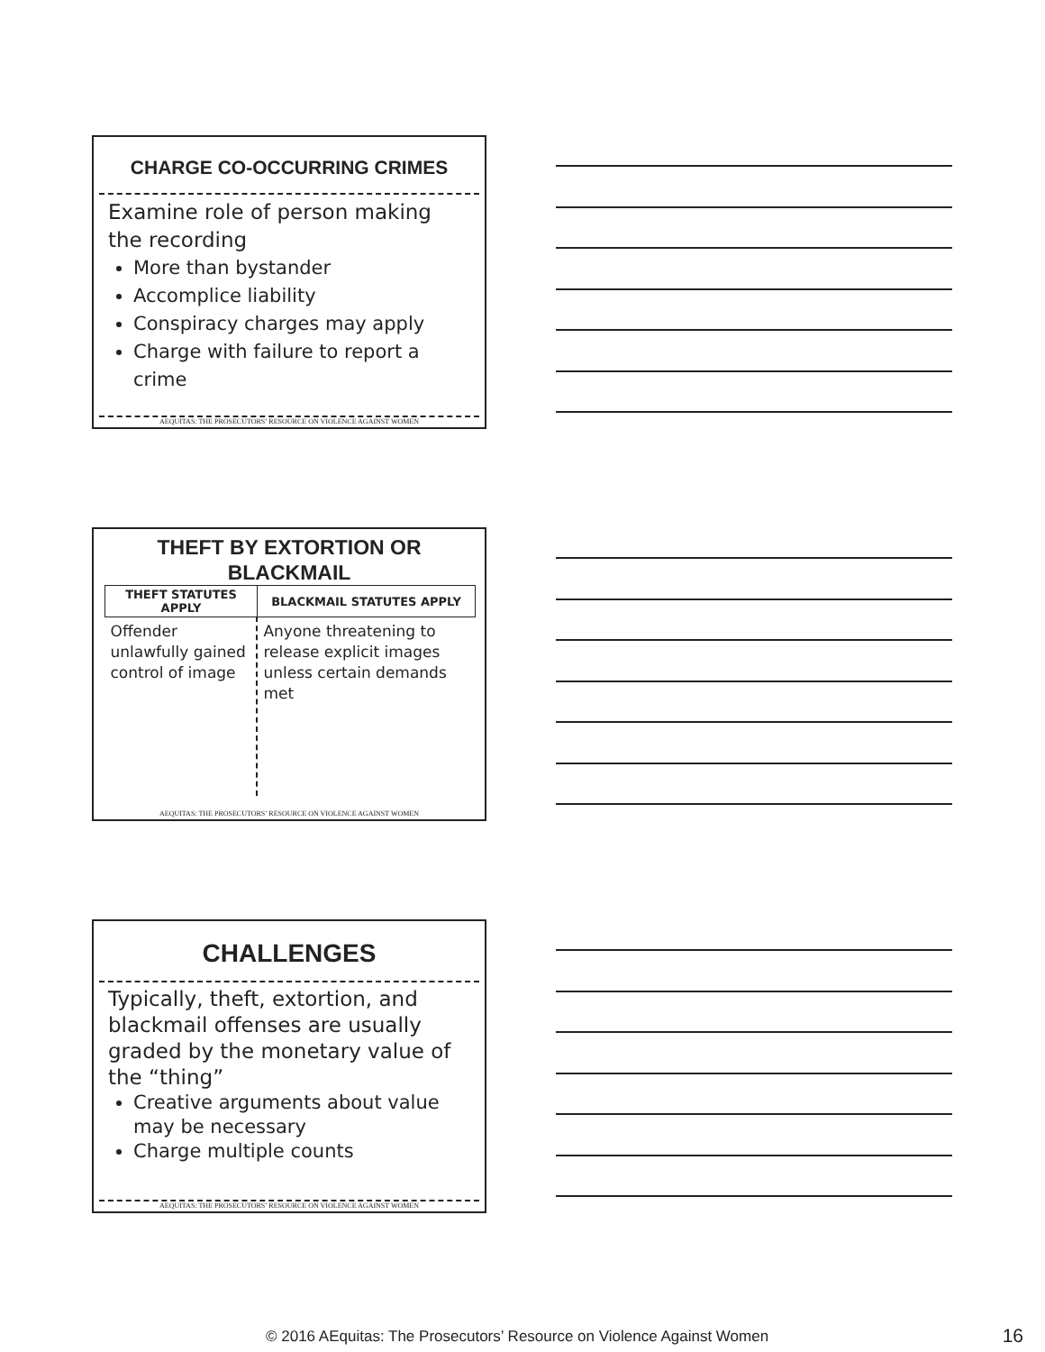CHARGE CO-OCCURRING CRIMES
Examine role of person making the recording
More than bystander
Accomplice liability
Conspiracy charges may apply
Charge with failure to report a crime
AEQUITAS: THE PROSECUTORS’ RESOURCE ON VIOLENCE AGAINST WOMEN
THEFT BY EXTORTION OR
BLACKMAIL
| THEFT STATUTES APPLY | BLACKMAIL STATUTES APPLY |
| --- | --- |
| Offender unlawfully gained control of image | Anyone threatening to release explicit images unless certain demands met |
AEQUITAS: THE PROSECUTORS’ RESOURCE ON VIOLENCE AGAINST WOMEN
CHALLENGES
Typically, theft, extortion, and blackmail offenses are usually graded by the monetary value of the “thing”
Creative arguments about value may be necessary
Charge multiple counts
AEQUITAS: THE PROSECUTORS’ RESOURCE ON VIOLENCE AGAINST WOMEN
© 2016 AEquitas: The Prosecutors’ Resource on Violence Against Women 16